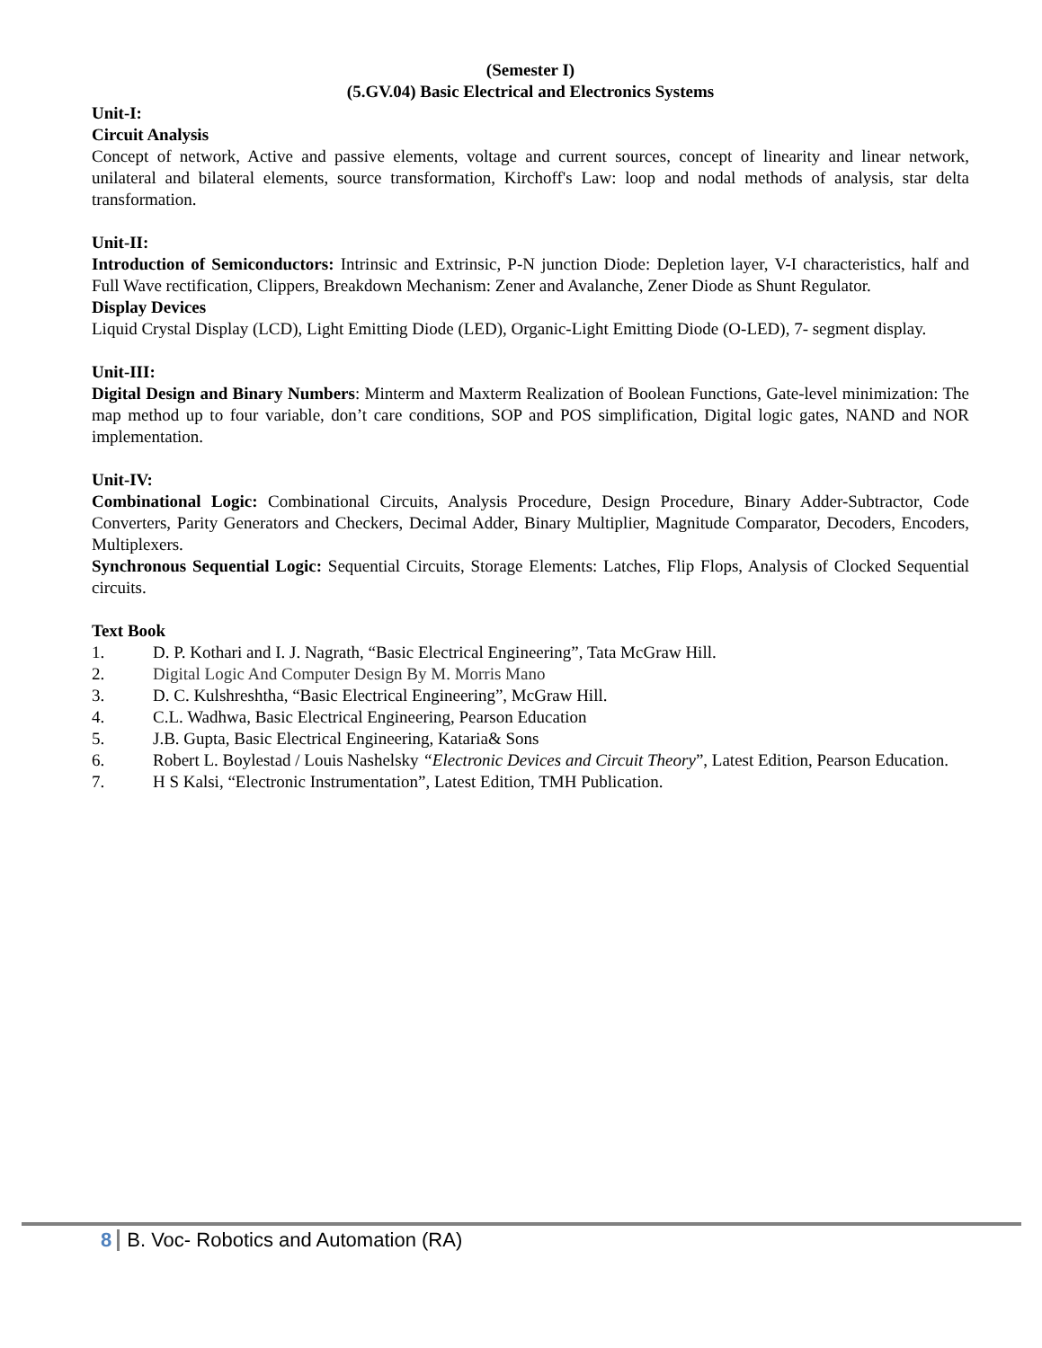(Semester I)
(5.GV.04) Basic Electrical and Electronics Systems
Unit-I:
Circuit Analysis
Concept of network, Active and passive elements, voltage and current sources, concept of linearity and linear network, unilateral and bilateral elements, source transformation, Kirchoff's Law: loop and nodal methods of analysis, star delta transformation.
Unit-II:
Introduction of Semiconductors: Intrinsic and Extrinsic, P-N junction Diode: Depletion layer, V-I characteristics, half and Full Wave rectification, Clippers, Breakdown Mechanism: Zener and Avalanche, Zener Diode as Shunt Regulator.
Display Devices
Liquid Crystal Display (LCD), Light Emitting Diode (LED), Organic-Light Emitting Diode (O-LED), 7- segment display.
Unit-III:
Digital Design and Binary Numbers: Minterm and Maxterm Realization of Boolean Functions, Gate-level minimization: The map method up to four variable, don’t care conditions, SOP and POS simplification, Digital logic gates, NAND and NOR implementation.
Unit-IV:
Combinational Logic: Combinational Circuits, Analysis Procedure, Design Procedure, Binary Adder-Subtractor, Code Converters, Parity Generators and Checkers, Decimal Adder, Binary Multiplier, Magnitude Comparator, Decoders, Encoders, Multiplexers.
Synchronous Sequential Logic: Sequential Circuits, Storage Elements: Latches, Flip Flops, Analysis of Clocked Sequential circuits.
Text Book
1. D. P. Kothari and I. J. Nagrath, “Basic Electrical Engineering”, Tata McGraw Hill.
2. Digital Logic And Computer Design By M. Morris Mano
3. D. C. Kulshreshtha, “Basic Electrical Engineering”, McGraw Hill.
4. C.L. Wadhwa, Basic Electrical Engineering, Pearson Education
5. J.B. Gupta, Basic Electrical Engineering, Kataria& Sons
6. Robert L. Boylestad / Louis Nashelsky “Electronic Devices and Circuit Theory”, Latest Edition, Pearson Education.
7. H S Kalsi, “Electronic Instrumentation”, Latest Edition, TMH Publication.
8 B. Voc- Robotics and Automation (RA)